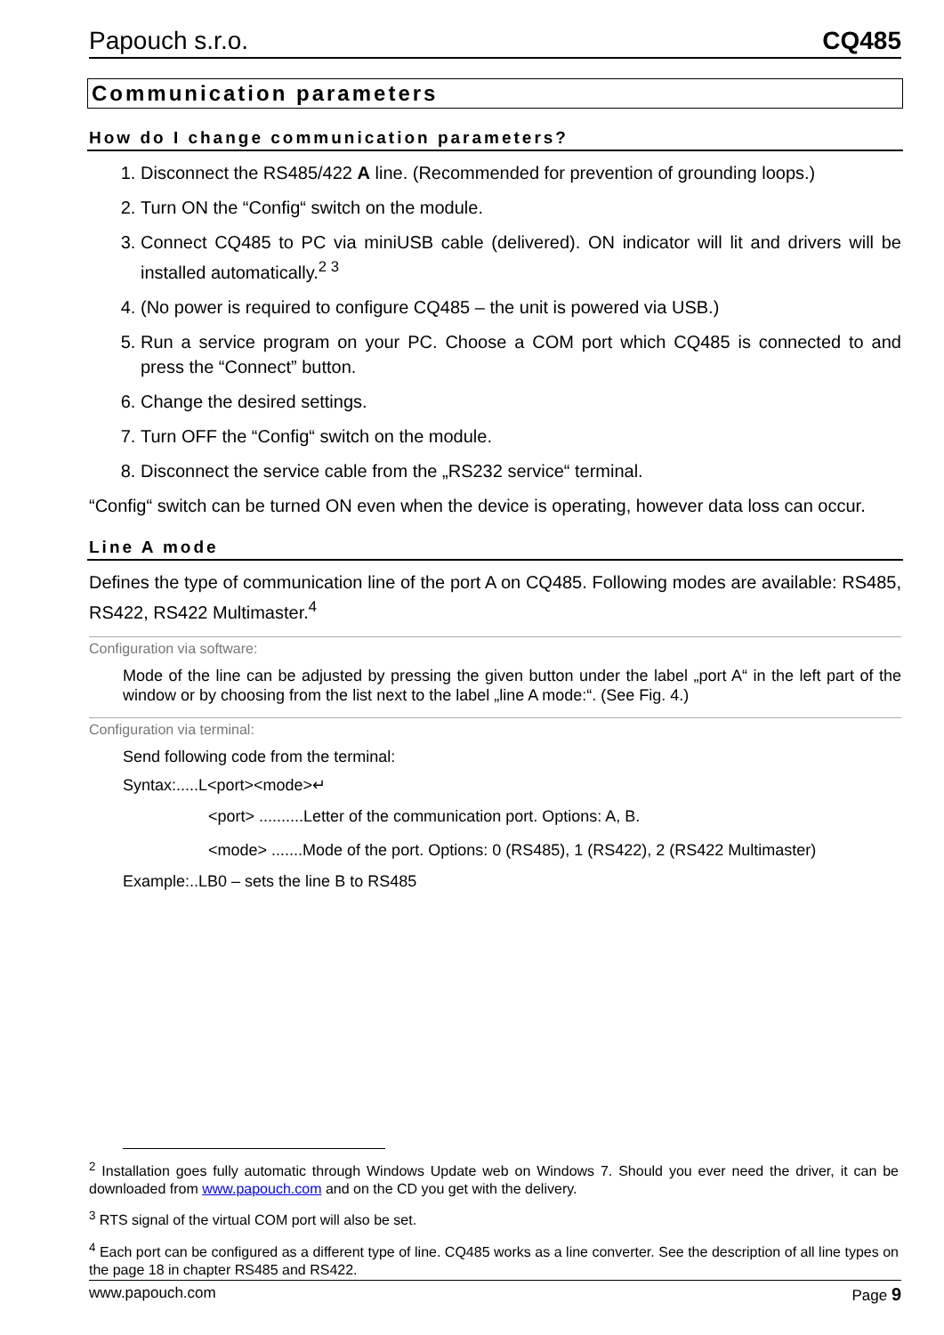Papouch s.r.o. CQ485
Communication parameters
How do I change communication parameters?
1. Disconnect the RS485/422 A line. (Recommended for prevention of grounding loops.)
2. Turn ON the “Config“ switch on the module.
3. Connect CQ485 to PC via miniUSB cable (delivered). ON indicator will lit and drivers will be installed automatically.<sup>2 3</sup>
4. (No power is required to configure CQ485 – the unit is powered via USB.)
5. Run a service program on your PC. Choose a COM port which CQ485 is connected to and press the “Connect” button.
6. Change the desired settings.
7. Turn OFF the “Config“ switch on the module.
8. Disconnect the service cable from the „RS232 service“ terminal.
“Config“ switch can be turned ON even when the device is operating, however data loss can occur.
Line A mode
Defines the type of communication line of the port A on CQ485. Following modes are available: RS485, RS422, RS422 Multimaster.<sup>4</sup>
Configuration via software:
Mode of the line can be adjusted by pressing the given button under the label „port A“ in the left part of the window or by choosing from the list next to the label „line A mode:“. (See Fig. 4.)
Configuration via terminal:
Send following code from the terminal:
Syntax:.....L<port><mode>↵
<port> ..........Letter of the communication port. Options: A, B.
<mode> .......Mode of the port. Options: 0 (RS485), 1 (RS422), 2 (RS422 Multimaster)
Example:..LB0 – sets the line B to RS485
<sup>2</sup> Installation goes fully automatic through Windows Update web on Windows 7. Should you ever need the driver, it can be downloaded from www.papouch.com and on the CD you get with the delivery.
<sup>3</sup> RTS signal of the virtual COM port will also be set.
<sup>4</sup> Each port can be configured as a different type of line. CQ485 works as a line converter. See the description of all line types on the page 18 in chapter RS485 and RS422.
www.papouch.com Page 9